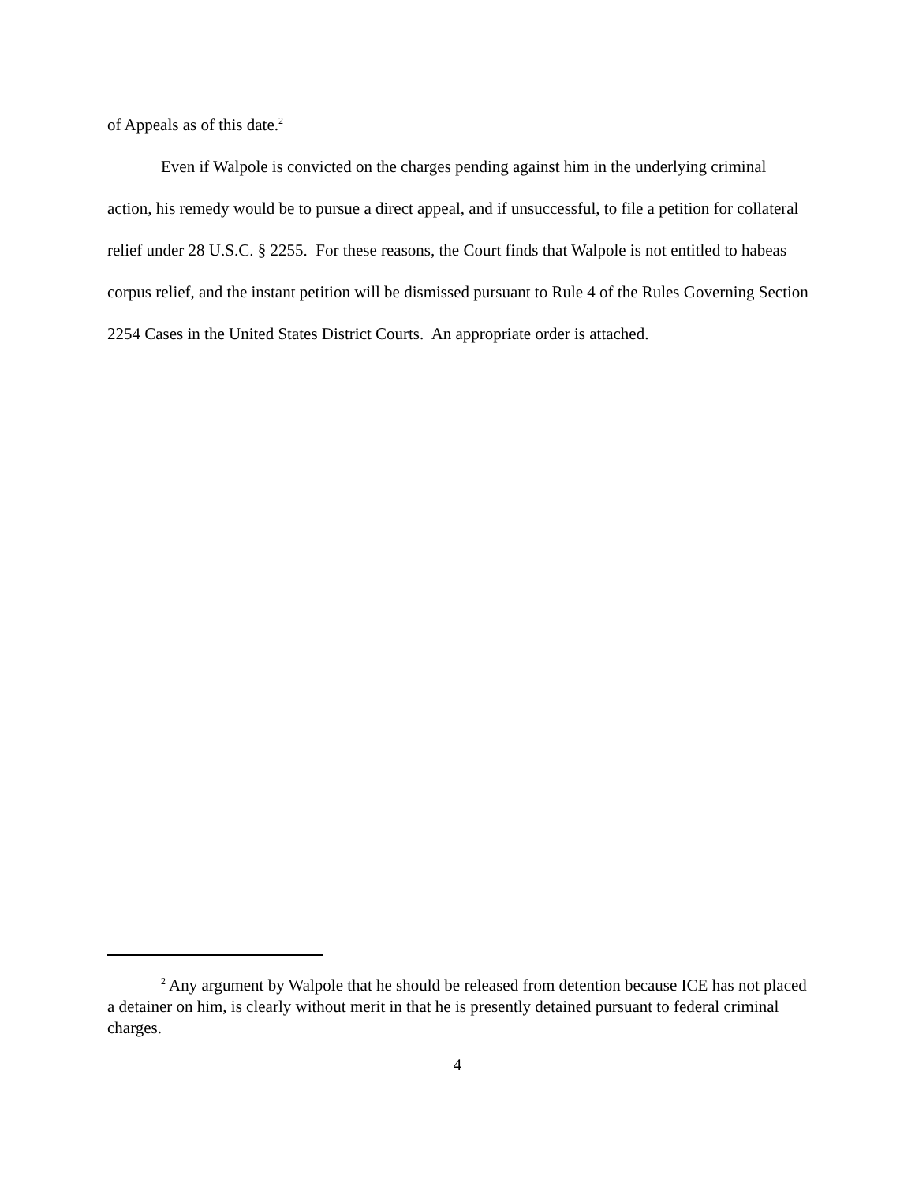of Appeals as of this date.<sup>2</sup>
Even if Walpole is convicted on the charges pending against him in the underlying criminal action, his remedy would be to pursue a direct appeal, and if unsuccessful, to file a petition for collateral relief under 28 U.S.C. § 2255. For these reasons, the Court finds that Walpole is not entitled to habeas corpus relief, and the instant petition will be dismissed pursuant to Rule 4 of the Rules Governing Section 2254 Cases in the United States District Courts. An appropriate order is attached.
<sup>2</sup> Any argument by Walpole that he should be released from detention because ICE has not placed a detainer on him, is clearly without merit in that he is presently detained pursuant to federal criminal charges.
4